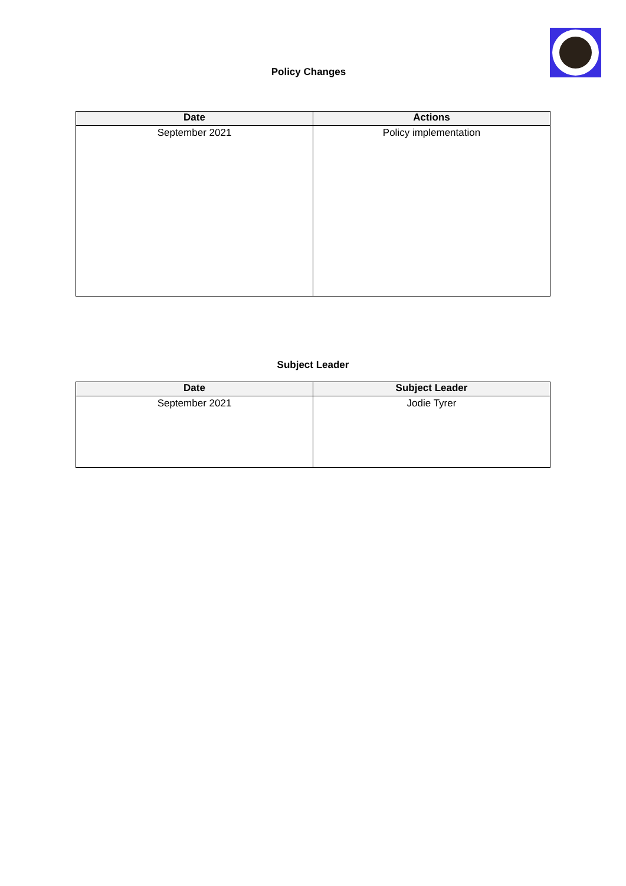Policy Changes
| Date | Actions |
| --- | --- |
| September 2021 | Policy implementation |
Subject Leader
| Date | Subject Leader |
| --- | --- |
| September 2021 | Jodie Tyrer |